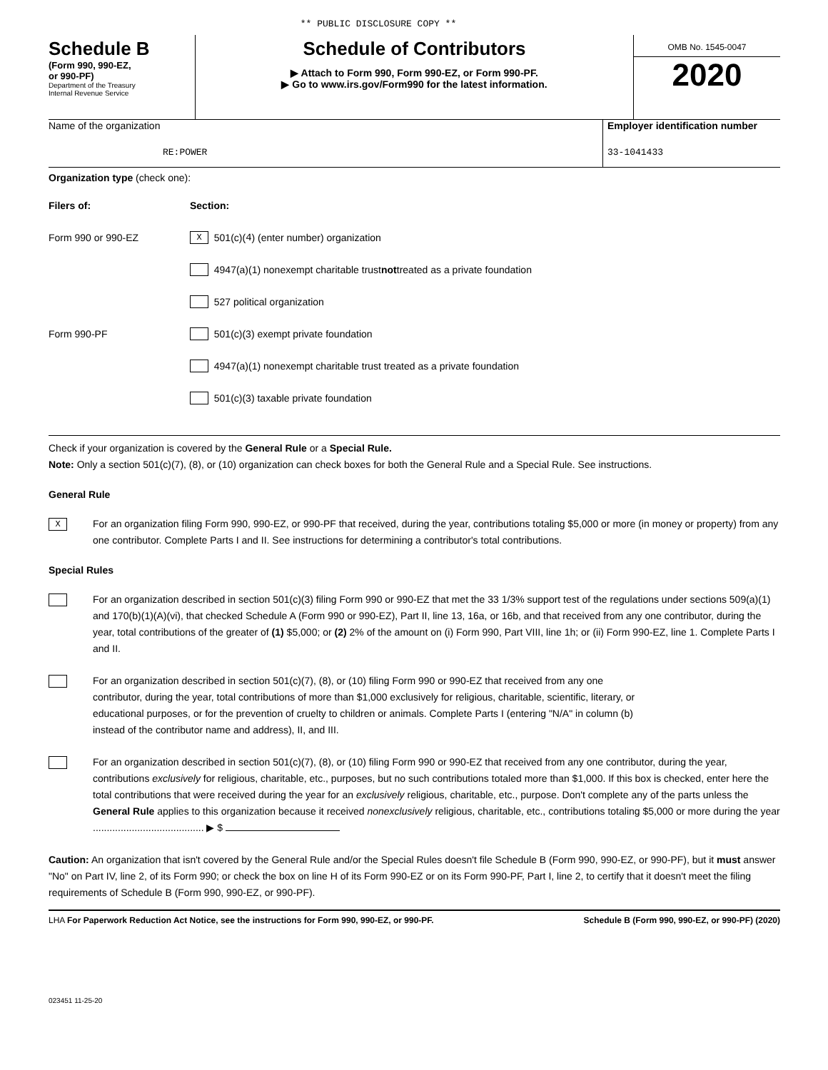** PUBLIC DISCLOSURE COPY **
Schedule B
(Form 990, 990-EZ,
or 990-PF)
Department of the Treasury
Internal Revenue Service
Schedule of Contributors
▶ Attach to Form 990, Form 990-EZ, or Form 990-PF.
▶ Go to www.irs.gov/Form990 for the latest information.
OMB No. 1545-0047
2020
Name of the organization
RE:POWER
Employer identification number
33-1041433
Organization type (check one):
Filers of: Section:
Form 990 or 990-EZ
X 501(c)( 4 ) (enter number) organization
4947(a)(1) nonexempt charitable trust not treated as a private foundation
527 political organization
Form 990-PF
501(c)(3) exempt private foundation
4947(a)(1) nonexempt charitable trust treated as a private foundation
501(c)(3) taxable private foundation
Check if your organization is covered by the General Rule or a Special Rule.
Note: Only a section 501(c)(7), (8), or (10) organization can check boxes for both the General Rule and a Special Rule. See instructions.
General Rule
X
For an organization filing Form 990, 990-EZ, or 990-PF that received, during the year, contributions totaling $5,000 or more (in money or property) from any one contributor. Complete Parts I and II. See instructions for determining a contributor's total contributions.
Special Rules
For an organization described in section 501(c)(3) filing Form 990 or 990-EZ that met the 33 1/3% support test of the regulations under sections 509(a)(1) and 170(b)(1)(A)(vi), that checked Schedule A (Form 990 or 990-EZ), Part II, line 13, 16a, or 16b, and that received from any one contributor, during the year, total contributions of the greater of (1) $5,000; or (2) 2% of the amount on (i) Form 990, Part VIII, line 1h; or (ii) Form 990-EZ, line 1. Complete Parts I and II.
For an organization described in section 501(c)(7), (8), or (10) filing Form 990 or 990-EZ that received from any one contributor, during the year, total contributions of more than $1,000 exclusively for religious, charitable, scientific, literary, or educational purposes, or for the prevention of cruelty to children or animals. Complete Parts I (entering "N/A" in column (b) instead of the contributor name and address), II, and III.
For an organization described in section 501(c)(7), (8), or (10) filing Form 990 or 990-EZ that received from any one contributor, during the year, contributions exclusively for religious, charitable, etc., purposes, but no such contributions totaled more than $1,000. If this box is checked, enter here the total contributions that were received during the year for an exclusively religious, charitable, etc., purpose. Don't complete any of the parts unless the General Rule applies to this organization because it received nonexclusively religious, charitable, etc., contributions totaling $5,000 or more during the year ........................................ ▶ $
Caution: An organization that isn't covered by the General Rule and/or the Special Rules doesn't file Schedule B (Form 990, 990-EZ, or 990-PF), but it must answer "No" on Part IV, line 2, of its Form 990; or check the box on line H of its Form 990-EZ or on its Form 990-PF, Part I, line 2, to certify that it doesn't meet the filing requirements of Schedule B (Form 990, 990-EZ, or 990-PF).
LHA For Paperwork Reduction Act Notice, see the instructions for Form 990, 990-EZ, or 990-PF. Schedule B (Form 990, 990-EZ, or 990-PF) (2020)
023451 11-25-20